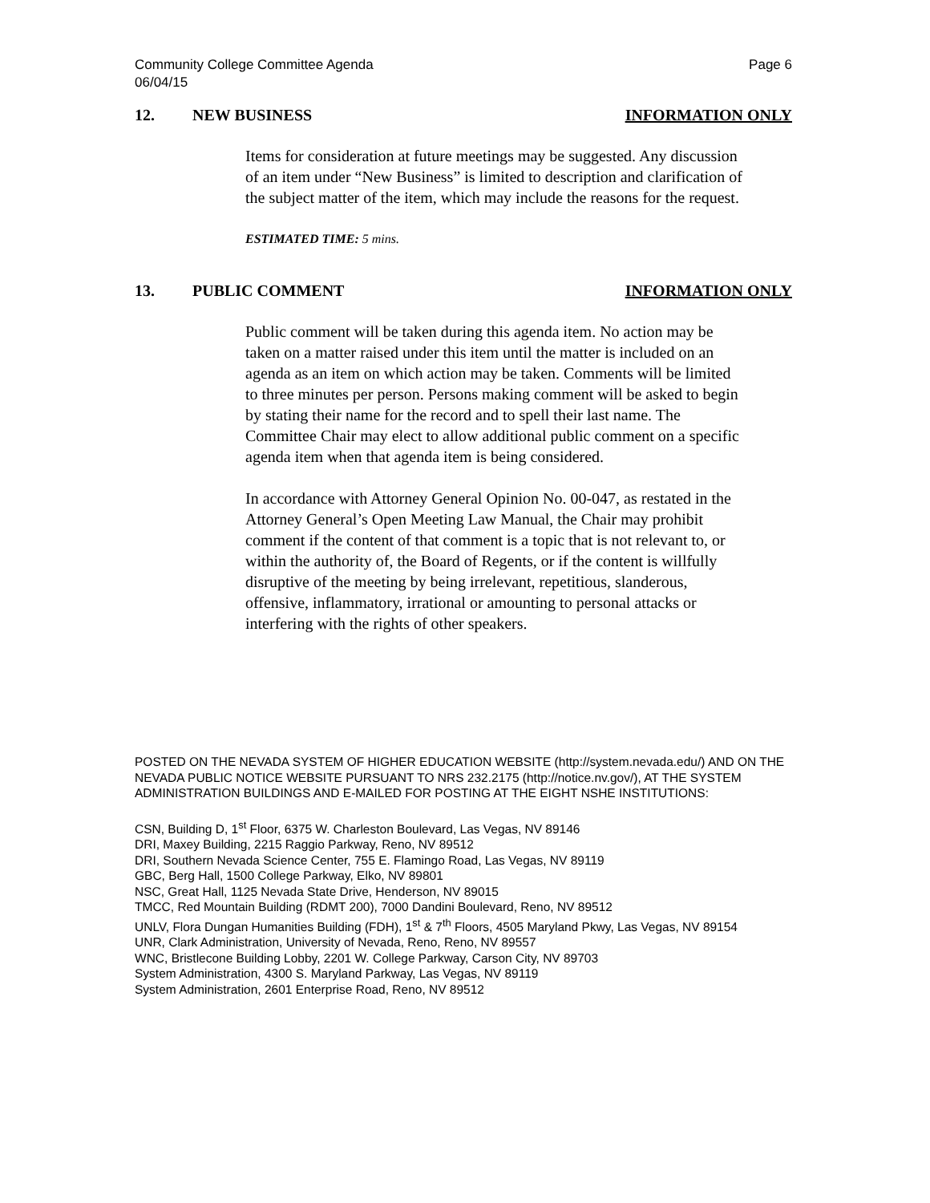Community College Committee Agenda
06/04/15
Page 6
12. NEW BUSINESS INFORMATION ONLY
Items for consideration at future meetings may be suggested. Any discussion of an item under “New Business” is limited to description and clarification of the subject matter of the item, which may include the reasons for the request.
ESTIMATED TIME: 5 mins.
13. PUBLIC COMMENT INFORMATION ONLY
Public comment will be taken during this agenda item. No action may be taken on a matter raised under this item until the matter is included on an agenda as an item on which action may be taken. Comments will be limited to three minutes per person. Persons making comment will be asked to begin by stating their name for the record and to spell their last name. The Committee Chair may elect to allow additional public comment on a specific agenda item when that agenda item is being considered.
In accordance with Attorney General Opinion No. 00-047, as restated in the Attorney General’s Open Meeting Law Manual, the Chair may prohibit comment if the content of that comment is a topic that is not relevant to, or within the authority of, the Board of Regents, or if the content is willfully disruptive of the meeting by being irrelevant, repetitious, slanderous, offensive, inflammatory, irrational or amounting to personal attacks or interfering with the rights of other speakers.
POSTED ON THE NEVADA SYSTEM OF HIGHER EDUCATION WEBSITE (http://system.nevada.edu/) AND ON THE NEVADA PUBLIC NOTICE WEBSITE PURSUANT TO NRS 232.2175 (http://notice.nv.gov/), AT THE SYSTEM ADMINISTRATION BUILDINGS AND E-MAILED FOR POSTING AT THE EIGHT NSHE INSTITUTIONS:
CSN, Building D, 1<sup>st</sup> Floor, 6375 W. Charleston Boulevard, Las Vegas, NV 89146
DRI, Maxey Building, 2215 Raggio Parkway, Reno, NV 89512
DRI, Southern Nevada Science Center, 755 E. Flamingo Road, Las Vegas, NV 89119
GBC, Berg Hall, 1500 College Parkway, Elko, NV 89801
NSC, Great Hall, 1125 Nevada State Drive, Henderson, NV 89015
TMCC, Red Mountain Building (RDMT 200), 7000 Dandini Boulevard, Reno, NV 89512
UNLV, Flora Dungan Humanities Building (FDH), 1<sup>st</sup> & 7<sup>th</sup> Floors, 4505 Maryland Pkwy, Las Vegas, NV 89154
UNR, Clark Administration, University of Nevada, Reno, Reno, NV 89557
WNC, Bristlecone Building Lobby, 2201 W. College Parkway, Carson City, NV 89703
System Administration, 4300 S. Maryland Parkway, Las Vegas, NV 89119
System Administration, 2601 Enterprise Road, Reno, NV 89512